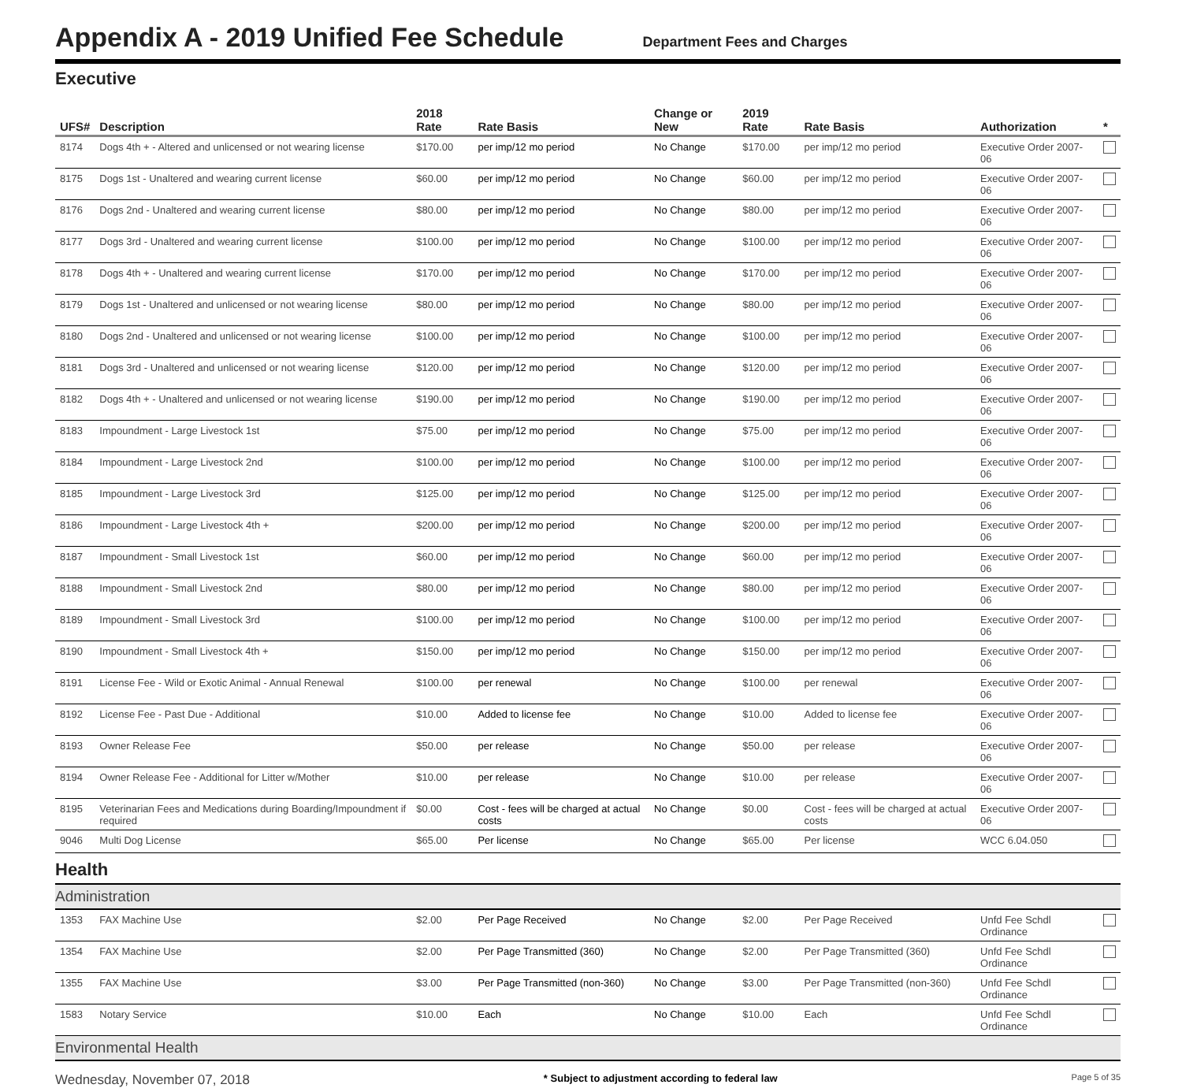Appendix A - 2019 Unified Fee Schedule
Department Fees and Charges
Executive
| UFS# | Description | 2018 Rate | Rate Basis | Change or New | 2019 Rate | Rate Basis | Authorization | * |
| --- | --- | --- | --- | --- | --- | --- | --- | --- |
| 8174 | Dogs 4th + - Altered and unlicensed or not wearing license | $170.00 | per imp/12 mo period | No Change | $170.00 | per imp/12 mo period | Executive Order 2007-06 | |
| 8175 | Dogs 1st - Unaltered and wearing current license | $60.00 | per imp/12 mo period | No Change | $60.00 | per imp/12 mo period | Executive Order 2007-06 | |
| 8176 | Dogs 2nd - Unaltered and wearing current license | $80.00 | per imp/12 mo period | No Change | $80.00 | per imp/12 mo period | Executive Order 2007-06 | |
| 8177 | Dogs 3rd - Unaltered and wearing current license | $100.00 | per imp/12 mo period | No Change | $100.00 | per imp/12 mo period | Executive Order 2007-06 | |
| 8178 | Dogs 4th + - Unaltered and wearing current license | $170.00 | per imp/12 mo period | No Change | $170.00 | per imp/12 mo period | Executive Order 2007-06 | |
| 8179 | Dogs 1st - Unaltered and unlicensed or not wearing license | $80.00 | per imp/12 mo period | No Change | $80.00 | per imp/12 mo period | Executive Order 2007-06 | |
| 8180 | Dogs 2nd - Unaltered and unlicensed or not wearing license | $100.00 | per imp/12 mo period | No Change | $100.00 | per imp/12 mo period | Executive Order 2007-06 | |
| 8181 | Dogs 3rd - Unaltered and unlicensed or not wearing license | $120.00 | per imp/12 mo period | No Change | $120.00 | per imp/12 mo period | Executive Order 2007-06 | |
| 8182 | Dogs 4th + - Unaltered and unlicensed or not wearing license | $190.00 | per imp/12 mo period | No Change | $190.00 | per imp/12 mo period | Executive Order 2007-06 | |
| 8183 | Impoundment - Large Livestock 1st | $75.00 | per imp/12 mo period | No Change | $75.00 | per imp/12 mo period | Executive Order 2007-06 | |
| 8184 | Impoundment - Large Livestock 2nd | $100.00 | per imp/12 mo period | No Change | $100.00 | per imp/12 mo period | Executive Order 2007-06 | |
| 8185 | Impoundment - Large Livestock 3rd | $125.00 | per imp/12 mo period | No Change | $125.00 | per imp/12 mo period | Executive Order 2007-06 | |
| 8186 | Impoundment - Large Livestock 4th + | $200.00 | per imp/12 mo period | No Change | $200.00 | per imp/12 mo period | Executive Order 2007-06 | |
| 8187 | Impoundment - Small Livestock 1st | $60.00 | per imp/12 mo period | No Change | $60.00 | per imp/12 mo period | Executive Order 2007-06 | |
| 8188 | Impoundment - Small Livestock 2nd | $80.00 | per imp/12 mo period | No Change | $80.00 | per imp/12 mo period | Executive Order 2007-06 | |
| 8189 | Impoundment - Small Livestock 3rd | $100.00 | per imp/12 mo period | No Change | $100.00 | per imp/12 mo period | Executive Order 2007-06 | |
| 8190 | Impoundment - Small Livestock 4th + | $150.00 | per imp/12 mo period | No Change | $150.00 | per imp/12 mo period | Executive Order 2007-06 | |
| 8191 | License Fee - Wild or Exotic Animal - Annual Renewal | $100.00 | per renewal | No Change | $100.00 | per renewal | Executive Order 2007-06 | |
| 8192 | License Fee - Past Due - Additional | $10.00 | Added to license fee | No Change | $10.00 | Added to license fee | Executive Order 2007-06 | |
| 8193 | Owner Release Fee | $50.00 | per release | No Change | $50.00 | per release | Executive Order 2007-06 | |
| 8194 | Owner Release Fee - Additional for Litter w/Mother | $10.00 | per release | No Change | $10.00 | per release | Executive Order 2007-06 | |
| 8195 | Veterinarian Fees and Medications during Boarding/Impoundment if required | $0.00 | Cost - fees will be charged at actual costs | No Change | $0.00 | Cost - fees will be charged at actual costs | Executive Order 2007-06 | |
| 9046 | Multi Dog License | $65.00 | Per license | No Change | $65.00 | Per license | WCC 6.04.050 | |
| Health | | | | | | | | |
| Administration | | | | | | | | |
| 1353 | FAX Machine Use | $2.00 | Per Page Received | No Change | $2.00 | Per Page Received | Unfd Fee Schdl Ordinance | |
| 1354 | FAX Machine Use | $2.00 | Per Page Transmitted (360) | No Change | $2.00 | Per Page Transmitted (360) | Unfd Fee Schdl Ordinance | |
| 1355 | FAX Machine Use | $3.00 | Per Page Transmitted (non-360) | No Change | $3.00 | Per Page Transmitted (non-360) | Unfd Fee Schdl Ordinance | |
| 1583 | Notary Service | $10.00 | Each | No Change | $10.00 | Each | Unfd Fee Schdl Ordinance | |
| Environmental Health | | | | | | | | |
Wednesday, November 07, 2018 * Subject to adjustment according to federal law Page 5 of 35